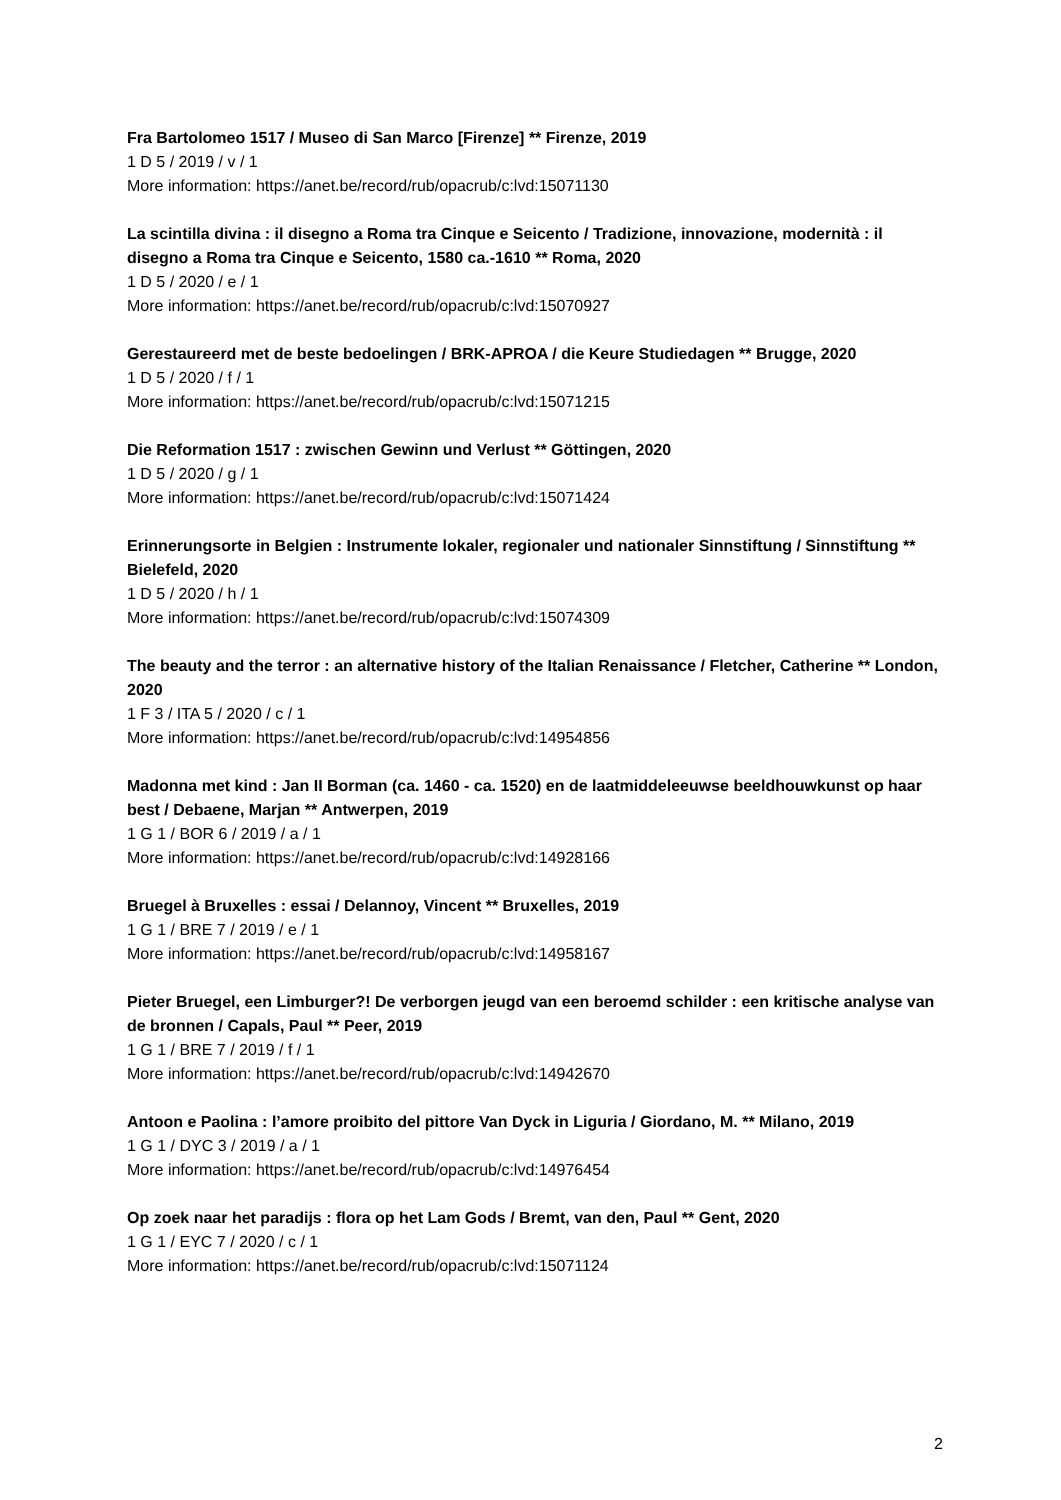Fra Bartolomeo 1517 / Museo di San Marco [Firenze] ** Firenze, 2019
1 D 5 / 2019 / v / 1
More information: https://anet.be/record/rub/opacrub/c:lvd:15071130
La scintilla divina : il disegno a Roma tra Cinque e Seicento / Tradizione, innovazione, modernità : il disegno a Roma tra Cinque e Seicento, 1580 ca.-1610 ** Roma, 2020
1 D 5 / 2020 / e / 1
More information: https://anet.be/record/rub/opacrub/c:lvd:15070927
Gerestaureerd met de beste bedoelingen / BRK-APROA / die Keure Studiedagen ** Brugge, 2020
1 D 5 / 2020 / f / 1
More information: https://anet.be/record/rub/opacrub/c:lvd:15071215
Die Reformation 1517 : zwischen Gewinn und Verlust ** Göttingen, 2020
1 D 5 / 2020 / g / 1
More information: https://anet.be/record/rub/opacrub/c:lvd:15071424
Erinnerungsorte in Belgien : Instrumente lokaler, regionaler und nationaler Sinnstiftung / Sinnstiftung ** Bielefeld, 2020
1 D 5 / 2020 / h / 1
More information: https://anet.be/record/rub/opacrub/c:lvd:15074309
The beauty and the terror : an alternative history of the Italian Renaissance / Fletcher, Catherine ** London, 2020
1 F 3 / ITA 5 / 2020 / c / 1
More information: https://anet.be/record/rub/opacrub/c:lvd:14954856
Madonna met kind : Jan II Borman (ca. 1460 - ca. 1520) en de laatmiddeleeuwse beeldhouwkunst op haar best / Debaene, Marjan ** Antwerpen, 2019
1 G 1 / BOR 6 / 2019 / a / 1
More information: https://anet.be/record/rub/opacrub/c:lvd:14928166
Bruegel à Bruxelles : essai / Delannoy, Vincent ** Bruxelles, 2019
1 G 1 / BRE 7 / 2019 / e / 1
More information: https://anet.be/record/rub/opacrub/c:lvd:14958167
Pieter Bruegel, een Limburger?! De verborgen jeugd van een beroemd schilder : een kritische analyse van de bronnen / Capals, Paul ** Peer, 2019
1 G 1 / BRE 7 / 2019 / f / 1
More information: https://anet.be/record/rub/opacrub/c:lvd:14942670
Antoon e Paolina : l’amore proibito del pittore Van Dyck in Liguria / Giordano, M. ** Milano, 2019
1 G 1 / DYC 3 / 2019 / a / 1
More information: https://anet.be/record/rub/opacrub/c:lvd:14976454
Op zoek naar het paradijs : flora op het Lam Gods / Bremt, van den, Paul ** Gent, 2020
1 G 1 / EYC 7 / 2020 / c / 1
More information: https://anet.be/record/rub/opacrub/c:lvd:15071124
2